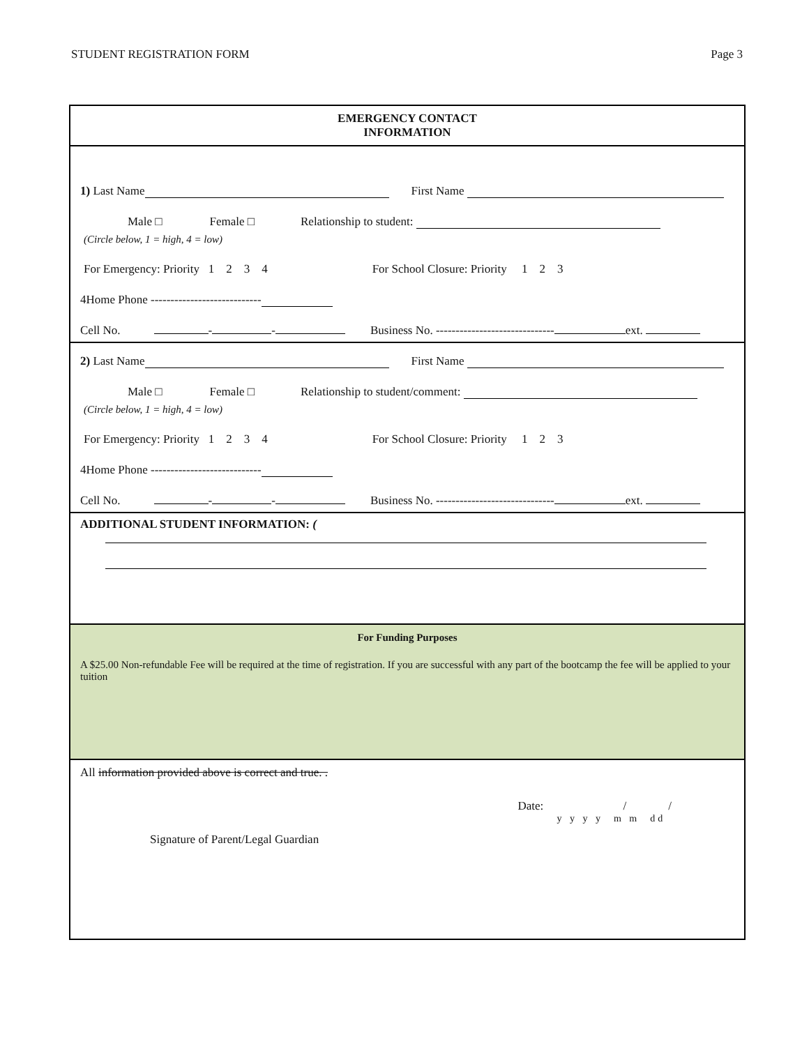STUDENT REGISTRATION FORM Page 3
EMERGENCY CONTACT
INFORMATION
1) Last Name First Name
Male □ Female □ Relationship to student:
(Circle below, 1 = high, 4 = low)
For Emergency: Priority 1 2 3 4 For School Closure: Priority 1 2 3
4Home Phone ----------------------------
Cell No. - - Business No. ------------------------------ ext.
2) Last Name First Name
Male □ Female □ Relationship to student/comment:
(Circle below, 1 = high, 4 = low)
For Emergency: Priority 1 2 3 4 For School Closure: Priority 1 2 3
4Home Phone ----------------------------
Cell No. - - Business No. ------------------------------ ext.
ADDITIONAL STUDENT INFORMATION: (
For Funding Purposes
A $25.00 Non-refundable Fee will be required at the time of registration. If you are successful with any part of the bootcamp the fee will be applied to your tuition
All information provided above is correct and true. .
Signature of Parent/Legal Guardian
Date: / /
y y y y m m dd